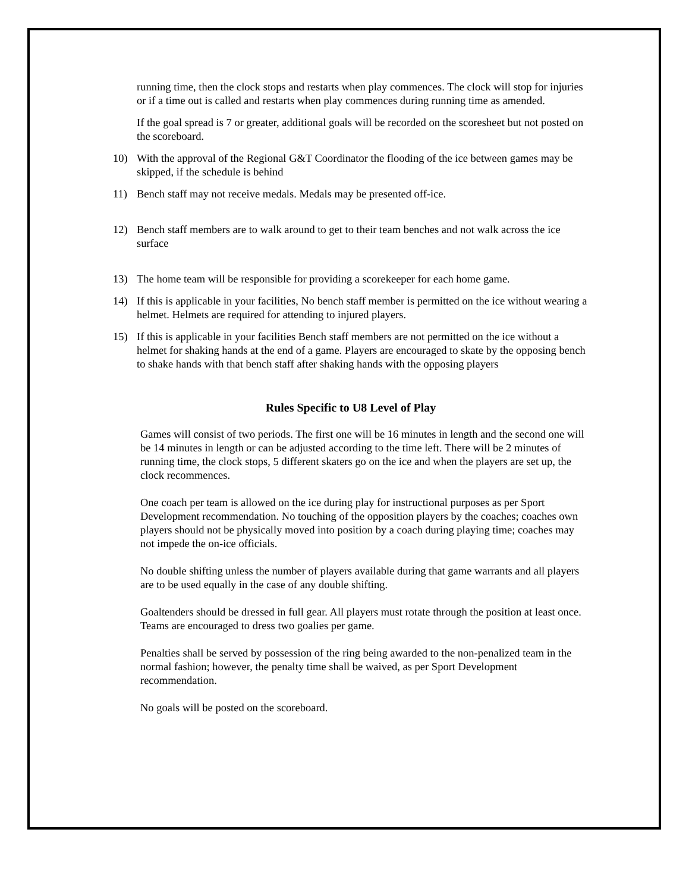running time, then the clock stops and restarts when play commences. The clock will stop for injuries or if a time out is called and restarts when play commences during running time as amended.
If the goal spread is 7 or greater, additional goals will be recorded on the scoresheet but not posted on the scoreboard.
10) With the approval of the Regional G&T Coordinator the flooding of the ice between games may be skipped, if the schedule is behind
11) Bench staff may not receive medals. Medals may be presented off-ice.
12) Bench staff members are to walk around to get to their team benches and not walk across the ice surface
13) The home team will be responsible for providing a scorekeeper for each home game.
14) If this is applicable in your facilities, No bench staff member is permitted on the ice without wearing a helmet. Helmets are required for attending to injured players.
15) If this is applicable in your facilities Bench staff members are not permitted on the ice without a helmet for shaking hands at the end of a game. Players are encouraged to skate by the opposing bench to shake hands with that bench staff after shaking hands with the opposing players
Rules Specific to U8 Level of Play
Games will consist of two periods. The first one will be 16 minutes in length and the second one will be 14 minutes in length or can be adjusted according to the time left. There will be 2 minutes of running time, the clock stops, 5 different skaters go on the ice and when the players are set up, the clock recommences.
One coach per team is allowed on the ice during play for instructional purposes as per Sport Development recommendation. No touching of the opposition players by the coaches; coaches own players should not be physically moved into position by a coach during playing time; coaches may not impede the on-ice officials.
No double shifting unless the number of players available during that game warrants and all players are to be used equally in the case of any double shifting.
Goaltenders should be dressed in full gear. All players must rotate through the position at least once. Teams are encouraged to dress two goalies per game.
Penalties shall be served by possession of the ring being awarded to the non-penalized team in the normal fashion; however, the penalty time shall be waived, as per Sport Development recommendation.
No goals will be posted on the scoreboard.